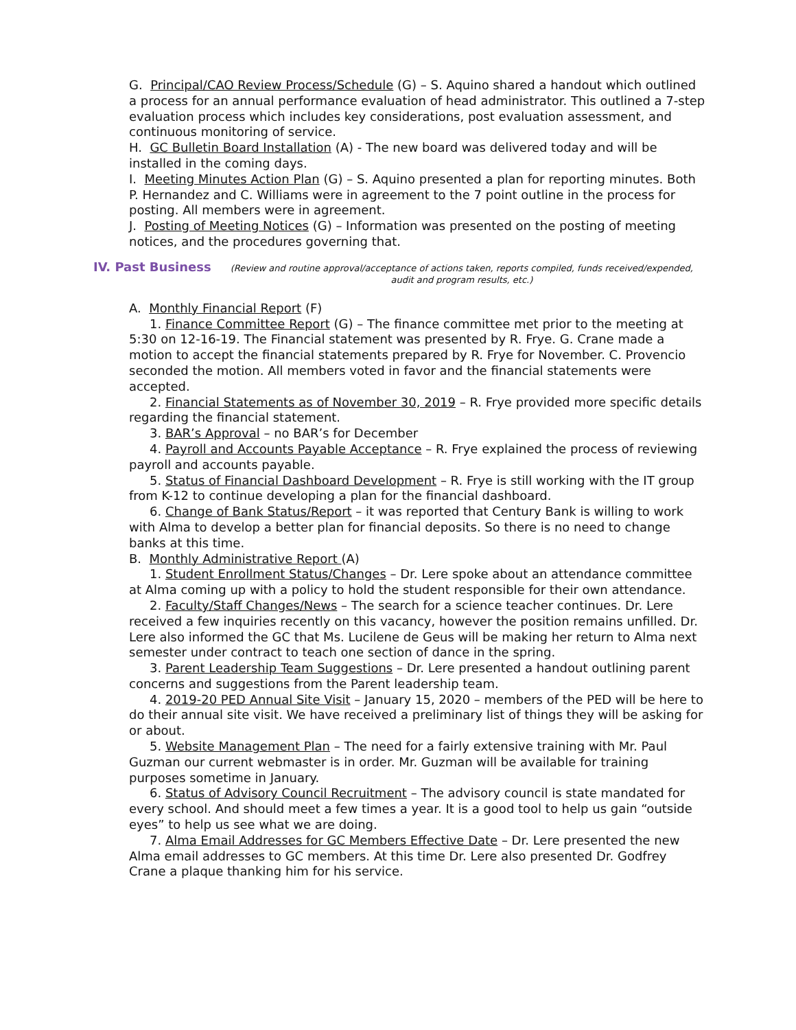G. Principal/CAO Review Process/Schedule (G) – S. Aquino shared a handout which outlined a process for an annual performance evaluation of head administrator. This outlined a 7-step evaluation process which includes key considerations, post evaluation assessment, and continuous monitoring of service.
H. GC Bulletin Board Installation (A) - The new board was delivered today and will be installed in the coming days.
I. Meeting Minutes Action Plan (G) – S. Aquino presented a plan for reporting minutes. Both P. Hernandez and C. Williams were in agreement to the 7 point outline in the process for posting. All members were in agreement.
J. Posting of Meeting Notices (G) – Information was presented on the posting of meeting notices, and the procedures governing that.
IV. Past Business (Review and routine approval/acceptance of actions taken, reports compiled, funds received/expended, audit and program results, etc.)
A. Monthly Financial Report (F)
1. Finance Committee Report (G) – The finance committee met prior to the meeting at 5:30 on 12-16-19. The Financial statement was presented by R. Frye. G. Crane made a motion to accept the financial statements prepared by R. Frye for November. C. Provencio seconded the motion. All members voted in favor and the financial statements were accepted.
2. Financial Statements as of November 30, 2019 – R. Frye provided more specific details regarding the financial statement.
3. BAR’s Approval – no BAR’s for December
4. Payroll and Accounts Payable Acceptance – R. Frye explained the process of reviewing payroll and accounts payable.
5. Status of Financial Dashboard Development – R. Frye is still working with the IT group from K-12 to continue developing a plan for the financial dashboard.
6. Change of Bank Status/Report – it was reported that Century Bank is willing to work with Alma to develop a better plan for financial deposits. So there is no need to change banks at this time.
B. Monthly Administrative Report (A)
1. Student Enrollment Status/Changes – Dr. Lere spoke about an attendance committee at Alma coming up with a policy to hold the student responsible for their own attendance.
2. Faculty/Staff Changes/News – The search for a science teacher continues. Dr. Lere received a few inquiries recently on this vacancy, however the position remains unfilled. Dr. Lere also informed the GC that Ms. Lucilene de Geus will be making her return to Alma next semester under contract to teach one section of dance in the spring.
3. Parent Leadership Team Suggestions – Dr. Lere presented a handout outlining parent concerns and suggestions from the Parent leadership team.
4. 2019-20 PED Annual Site Visit – January 15, 2020 – members of the PED will be here to do their annual site visit. We have received a preliminary list of things they will be asking for or about.
5. Website Management Plan – The need for a fairly extensive training with Mr. Paul Guzman our current webmaster is in order. Mr. Guzman will be available for training purposes sometime in January.
6. Status of Advisory Council Recruitment – The advisory council is state mandated for every school. And should meet a few times a year. It is a good tool to help us gain “outside eyes” to help us see what we are doing.
7. Alma Email Addresses for GC Members Effective Date – Dr. Lere presented the new Alma email addresses to GC members. At this time Dr. Lere also presented Dr. Godfrey Crane a plaque thanking him for his service.